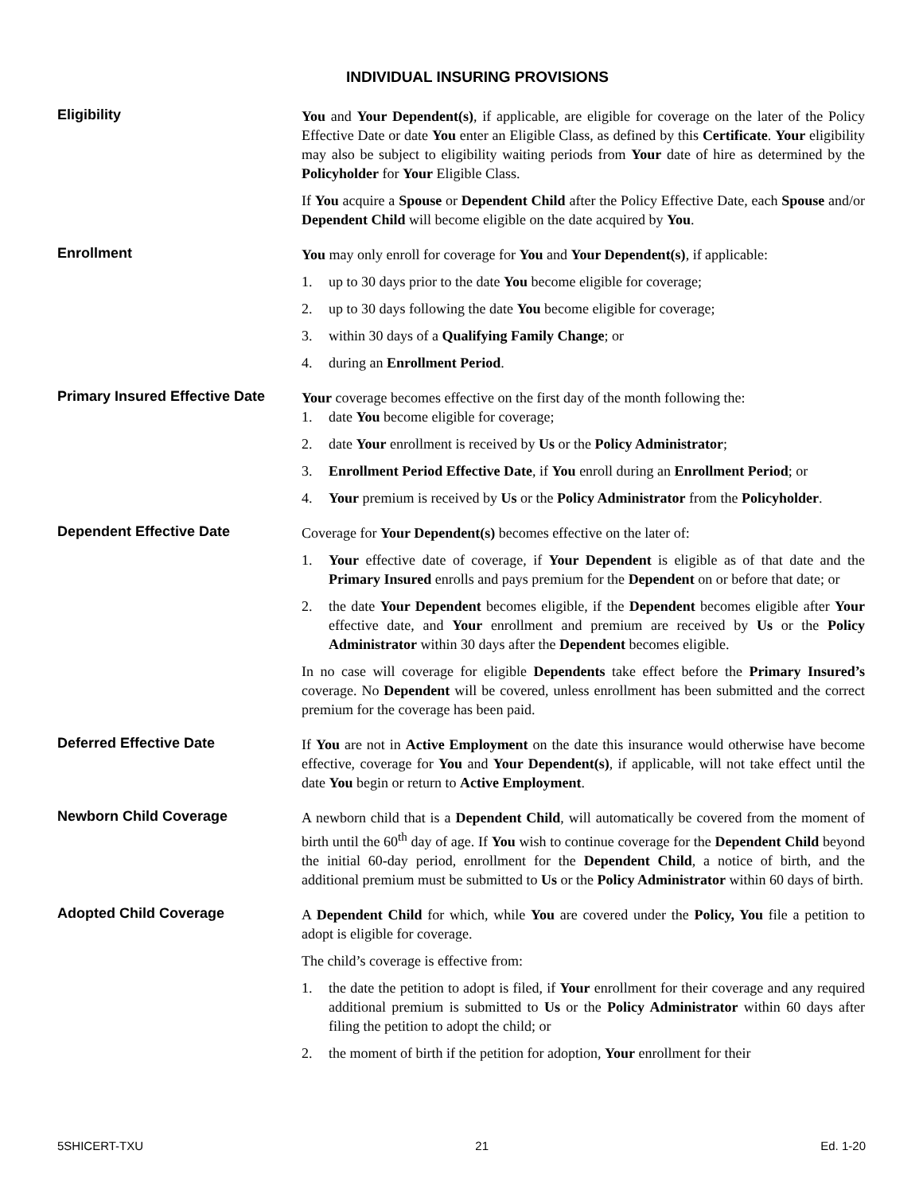INDIVIDUAL INSURING PROVISIONS
Eligibility
You and Your Dependent(s), if applicable, are eligible for coverage on the later of the Policy Effective Date or date You enter an Eligible Class, as defined by this Certificate. Your eligibility may also be subject to eligibility waiting periods from Your date of hire as determined by the Policyholder for Your Eligible Class.
If You acquire a Spouse or Dependent Child after the Policy Effective Date, each Spouse and/or Dependent Child will become eligible on the date acquired by You.
Enrollment
You may only enroll for coverage for You and Your Dependent(s), if applicable:
1. up to 30 days prior to the date You become eligible for coverage;
2. up to 30 days following the date You become eligible for coverage;
3. within 30 days of a Qualifying Family Change; or
4. during an Enrollment Period.
Primary Insured Effective Date
Your coverage becomes effective on the first day of the month following the:
1. date You become eligible for coverage;
2. date Your enrollment is received by Us or the Policy Administrator;
3. Enrollment Period Effective Date, if You enroll during an Enrollment Period; or
4. Your premium is received by Us or the Policy Administrator from the Policyholder.
Dependent Effective Date
Coverage for Your Dependent(s) becomes effective on the later of:
1. Your effective date of coverage, if Your Dependent is eligible as of that date and the Primary Insured enrolls and pays premium for the Dependent on or before that date; or
2. the date Your Dependent becomes eligible, if the Dependent becomes eligible after Your effective date, and Your enrollment and premium are received by Us or the Policy Administrator within 30 days after the Dependent becomes eligible.
In no case will coverage for eligible Dependents take effect before the Primary Insured’s coverage. No Dependent will be covered, unless enrollment has been submitted and the correct premium for the coverage has been paid.
Deferred Effective Date
If You are not in Active Employment on the date this insurance would otherwise have become effective, coverage for You and Your Dependent(s), if applicable, will not take effect until the date You begin or return to Active Employment.
Newborn Child Coverage
A newborn child that is a Dependent Child, will automatically be covered from the moment of birth until the 60<sup>th</sup> day of age. If You wish to continue coverage for the Dependent Child beyond the initial 60-day period, enrollment for the Dependent Child, a notice of birth, and the additional premium must be submitted to Us or the Policy Administrator within 60 days of birth.
Adopted Child Coverage
A Dependent Child for which, while You are covered under the Policy, You file a petition to adopt is eligible for coverage.
The child’s coverage is effective from:
1. the date the petition to adopt is filed, if Your enrollment for their coverage and any required additional premium is submitted to Us or the Policy Administrator within 60 days after filing the petition to adopt the child; or
2. the moment of birth if the petition for adoption, Your enrollment for their
5SHICERT-TXU 21 Ed. 1-20